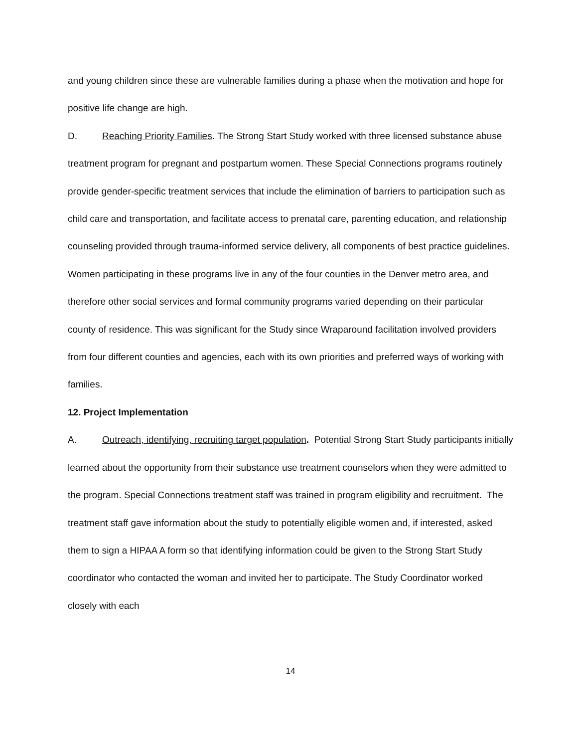and young children since these are vulnerable families during a phase when the motivation and hope for positive life change are high.
D. Reaching Priority Families. The Strong Start Study worked with three licensed substance abuse treatment program for pregnant and postpartum women. These Special Connections programs routinely provide gender-specific treatment services that include the elimination of barriers to participation such as child care and transportation, and facilitate access to prenatal care, parenting education, and relationship counseling provided through trauma-informed service delivery, all components of best practice guidelines. Women participating in these programs live in any of the four counties in the Denver metro area, and therefore other social services and formal community programs varied depending on their particular county of residence. This was significant for the Study since Wraparound facilitation involved providers from four different counties and agencies, each with its own priorities and preferred ways of working with families.
12. Project Implementation
A. Outreach, identifying, recruiting target population. Potential Strong Start Study participants initially learned about the opportunity from their substance use treatment counselors when they were admitted to the program. Special Connections treatment staff was trained in program eligibility and recruitment. The treatment staff gave information about the study to potentially eligible women and, if interested, asked them to sign a HIPAA A form so that identifying information could be given to the Strong Start Study coordinator who contacted the woman and invited her to participate. The Study Coordinator worked closely with each
14